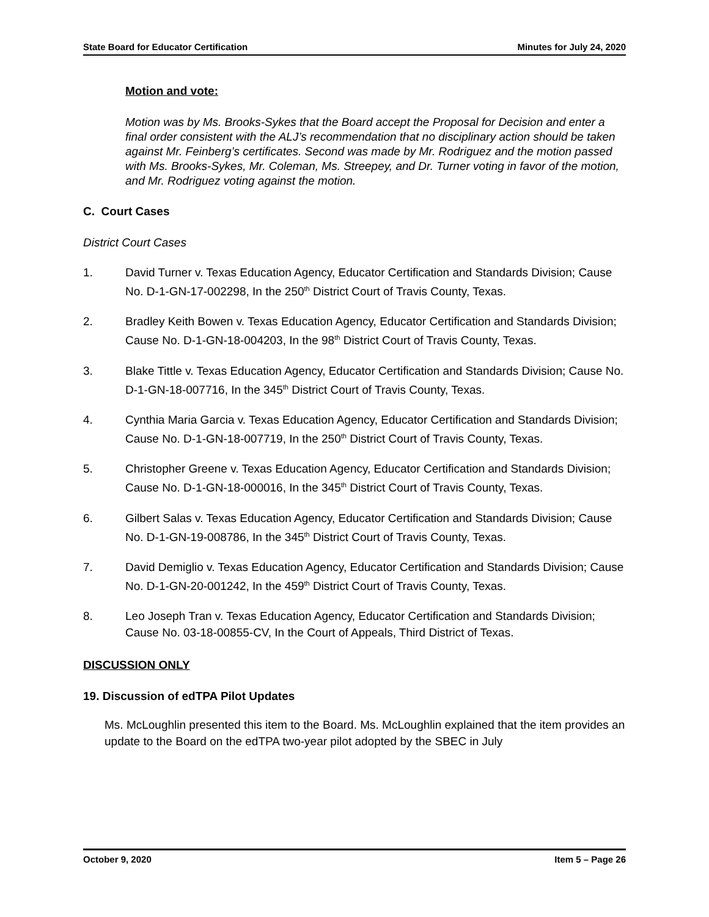State Board for Educator Certification Minutes for July 24, 2020
Motion and vote:
Motion was by Ms. Brooks-Sykes that the Board accept the Proposal for Decision and enter a final order consistent with the ALJ’s recommendation that no disciplinary action should be taken against Mr. Feinberg’s certificates. Second was made by Mr. Rodriguez and the motion passed with Ms. Brooks-Sykes, Mr. Coleman, Ms. Streepey, and Dr. Turner voting in favor of the motion, and Mr. Rodriguez voting against the motion.
C. Court Cases
District Court Cases
1. David Turner v. Texas Education Agency, Educator Certification and Standards Division; Cause No. D-1-GN-17-002298, In the 250<sup>th</sup> District Court of Travis County, Texas.
2. Bradley Keith Bowen v. Texas Education Agency, Educator Certification and Standards Division; Cause No. D-1-GN-18-004203, In the 98<sup>th</sup> District Court of Travis County, Texas.
3. Blake Tittle v. Texas Education Agency, Educator Certification and Standards Division; Cause No. D-1-GN-18-007716, In the 345<sup>th</sup> District Court of Travis County, Texas.
4. Cynthia Maria Garcia v. Texas Education Agency, Educator Certification and Standards Division; Cause No. D-1-GN-18-007719, In the 250<sup>th</sup> District Court of Travis County, Texas.
5. Christopher Greene v. Texas Education Agency, Educator Certification and Standards Division; Cause No. D-1-GN-18-000016, In the 345<sup>th</sup> District Court of Travis County, Texas.
6. Gilbert Salas v. Texas Education Agency, Educator Certification and Standards Division; Cause No. D-1-GN-19-008786, In the 345<sup>th</sup> District Court of Travis County, Texas.
7. David Demiglio v. Texas Education Agency, Educator Certification and Standards Division; Cause No. D-1-GN-20-001242, In the 459<sup>th</sup> District Court of Travis County, Texas.
8. Leo Joseph Tran v. Texas Education Agency, Educator Certification and Standards Division; Cause No. 03-18-00855-CV, In the Court of Appeals, Third District of Texas.
DISCUSSION ONLY
19. Discussion of edTPA Pilot Updates
Ms. McLoughlin presented this item to the Board. Ms. McLoughlin explained that the item provides an update to the Board on the edTPA two-year pilot adopted by the SBEC in July
October 9, 2020 Item 5 – Page 26